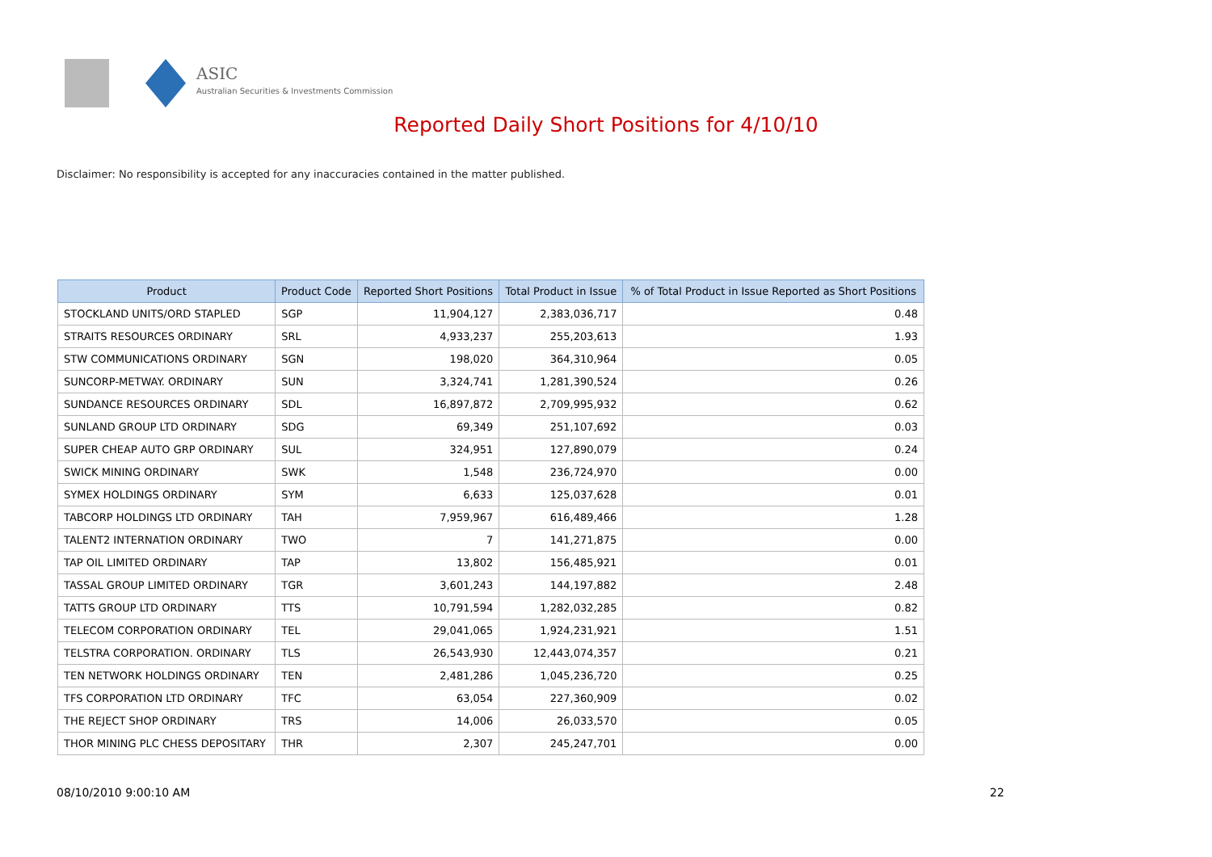ASIC
Australian Securities & Investments Commission
Reported Daily Short Positions for 4/10/10
Disclaimer: No responsibility is accepted for any inaccuracies contained in the matter published.
| Product | Product Code | Reported Short Positions | Total Product in Issue | % of Total Product in Issue Reported as Short Positions |
| --- | --- | --- | --- | --- |
| STOCKLAND UNITS/ORD STAPLED | SGP | 11,904,127 | 2,383,036,717 | 0.48 |
| STRAITS RESOURCES ORDINARY | SRL | 4,933,237 | 255,203,613 | 1.93 |
| STW COMMUNICATIONS ORDINARY | SGN | 198,020 | 364,310,964 | 0.05 |
| SUNCORP-METWAY. ORDINARY | SUN | 3,324,741 | 1,281,390,524 | 0.26 |
| SUNDANCE RESOURCES ORDINARY | SDL | 16,897,872 | 2,709,995,932 | 0.62 |
| SUNLAND GROUP LTD ORDINARY | SDG | 69,349 | 251,107,692 | 0.03 |
| SUPER CHEAP AUTO GRP ORDINARY | SUL | 324,951 | 127,890,079 | 0.24 |
| SWICK MINING ORDINARY | SWK | 1,548 | 236,724,970 | 0.00 |
| SYMEX HOLDINGS ORDINARY | SYM | 6,633 | 125,037,628 | 0.01 |
| TABCORP HOLDINGS LTD ORDINARY | TAH | 7,959,967 | 616,489,466 | 1.28 |
| TALENT2 INTERNATION ORDINARY | TWO | 7 | 141,271,875 | 0.00 |
| TAP OIL LIMITED ORDINARY | TAP | 13,802 | 156,485,921 | 0.01 |
| TASSAL GROUP LIMITED ORDINARY | TGR | 3,601,243 | 144,197,882 | 2.48 |
| TATTS GROUP LTD ORDINARY | TTS | 10,791,594 | 1,282,032,285 | 0.82 |
| TELECOM CORPORATION ORDINARY | TEL | 29,041,065 | 1,924,231,921 | 1.51 |
| TELSTRA CORPORATION. ORDINARY | TLS | 26,543,930 | 12,443,074,357 | 0.21 |
| TEN NETWORK HOLDINGS ORDINARY | TEN | 2,481,286 | 1,045,236,720 | 0.25 |
| TFS CORPORATION LTD ORDINARY | TFC | 63,054 | 227,360,909 | 0.02 |
| THE REJECT SHOP ORDINARY | TRS | 14,006 | 26,033,570 | 0.05 |
| THOR MINING PLC CHESS DEPOSITARY | THR | 2,307 | 245,247,701 | 0.00 |
08/10/2010 9:00:10 AM 22